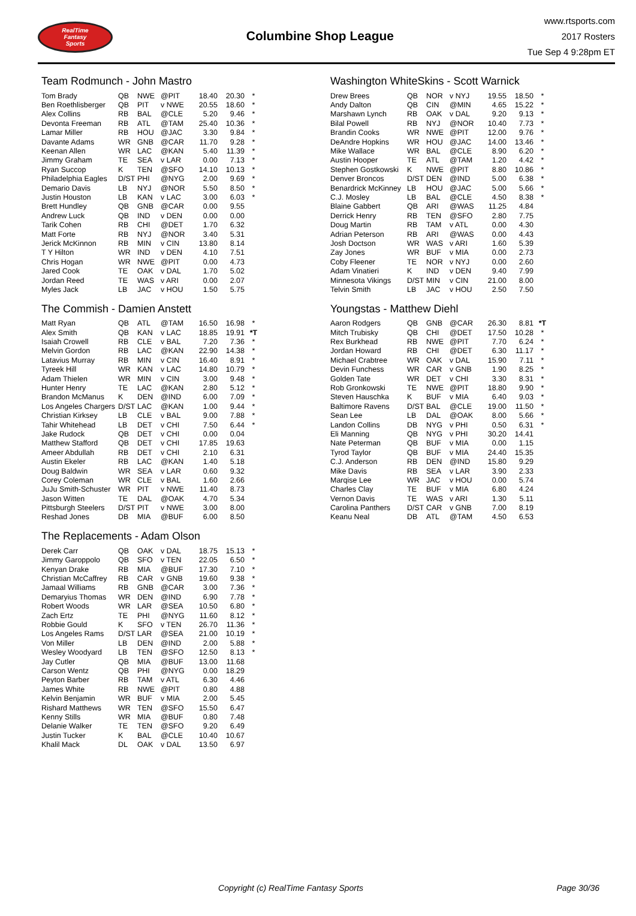RealTime
Fantasy
Sports
Columbine Shop League
www.rtsports.com
2017 Rosters
Tue Sep 4 9:28pm ET
Team Rodmunch - John Mastro
| Tom Brady | QB | NWE | @PIT | 18.40 | 20.30 | * |
| Ben Roethlisberger | QB | PIT | v NWE | 20.55 | 18.60 | * |
| Alex Collins | RB | BAL | @CLE | 5.20 | 9.46 | * |
| Devonta Freeman | RB | ATL | @TAM | 25.40 | 10.36 | * |
| Lamar Miller | RB | HOU | @JAC | 3.30 | 9.84 | * |
| Davante Adams | WR | GNB | @CAR | 11.70 | 9.28 | * |
| Keenan Allen | WR | LAC | @KAN | 5.40 | 11.39 | * |
| Jimmy Graham | TE | SEA | v LAR | 0.00 | 7.13 | * |
| Ryan Succop | K | TEN | @SFO | 14.10 | 10.13 | * |
| Philadelphia Eagles | D/ST | PHI | @NYG | 2.00 | 9.69 | * |
| Demario Davis | LB | NYJ | @NOR | 5.50 | 8.50 | * |
| Justin Houston | LB | KAN | v LAC | 3.00 | 6.03 | * |
| Brett Hundley | QB | GNB | @CAR | 0.00 | 9.55 | |
| Andrew Luck | QB | IND | v DEN | 0.00 | 0.00 | |
| Tarik Cohen | RB | CHI | @DET | 1.70 | 6.32 | |
| Matt Forte | RB | NYJ | @NOR | 3.40 | 5.31 | |
| Jerick McKinnon | RB | MIN | v CIN | 13.80 | 8.14 | |
| T Y Hilton | WR | IND | v DEN | 4.10 | 7.51 | |
| Chris Hogan | WR | NWE | @PIT | 0.00 | 4.73 | |
| Jared Cook | TE | OAK | v DAL | 1.70 | 5.02 | |
| Jordan Reed | TE | WAS | v ARI | 0.00 | 2.07 | |
| Myles Jack | LB | JAC | v HOU | 1.50 | 5.75 | |
The Commish - Damien Anstett
| Matt Ryan | QB | ATL | @TAM | 16.50 | 16.98 | * |
| Alex Smith | QB | KAN | v LAC | 18.85 | 19.91 | *T |
| Isaiah Crowell | RB | CLE | v BAL | 7.20 | 7.36 | * |
| Melvin Gordon | RB | LAC | @KAN | 22.90 | 14.38 | * |
| Latavius Murray | RB | MIN | v CIN | 16.40 | 8.91 | * |
| Tyreek Hill | WR | KAN | v LAC | 14.80 | 10.79 | * |
| Adam Thielen | WR | MIN | v CIN | 3.00 | 9.48 | * |
| Hunter Henry | TE | LAC | @KAN | 2.80 | 5.12 | * |
| Brandon McManus | K | DEN | @IND | 6.00 | 7.09 | * |
| Los Angeles Chargers | D/ST | LAC | @KAN | 1.00 | 9.44 | * |
| Christian Kirksey | LB | CLE | v BAL | 9.00 | 7.88 | * |
| Tahir Whitehead | LB | DET | v CHI | 7.50 | 6.44 | * |
| Jake Rudock | QB | DET | v CHI | 0.00 | 0.04 | |
| Matthew Stafford | QB | DET | v CHI | 17.85 | 19.63 | |
| Ameer Abdullah | RB | DET | v CHI | 2.10 | 6.31 | |
| Austin Ekeler | RB | LAC | @KAN | 1.40 | 5.18 | |
| Doug Baldwin | WR | SEA | v LAR | 0.60 | 9.32 | |
| Corey Coleman | WR | CLE | v BAL | 1.60 | 2.66 | |
| JuJu Smith-Schuster | WR | PIT | v NWE | 11.40 | 8.73 | |
| Jason Witten | TE | DAL | @OAK | 4.70 | 5.34 | |
| Pittsburgh Steelers | D/ST | PIT | v NWE | 3.00 | 8.00 | |
| Reshad Jones | DB | MIA | @BUF | 6.00 | 8.50 | |
The Replacements - Adam Olson
| Derek Carr | QB | OAK | v DAL | 18.75 | 15.13 | * |
| Jimmy Garoppolo | QB | SFO | v TEN | 22.05 | 6.50 | * |
| Kenyan Drake | RB | MIA | @BUF | 17.30 | 7.10 | * |
| Christian McCaffrey | RB | CAR | v GNB | 19.60 | 9.38 | * |
| Jamaal Williams | RB | GNB | @CAR | 3.00 | 7.36 | * |
| Demaryius Thomas | WR | DEN | @IND | 6.90 | 7.78 | * |
| Robert Woods | WR | LAR | @SEA | 10.50 | 6.80 | * |
| Zach Ertz | TE | PHI | @NYG | 11.60 | 8.12 | * |
| Robbie Gould | K | SFO | v TEN | 26.70 | 11.36 | * |
| Los Angeles Rams | D/ST | LAR | @SEA | 21.00 | 10.19 | * |
| Von Miller | LB | DEN | @IND | 2.00 | 5.88 | * |
| Wesley Woodyard | LB | TEN | @SFO | 12.50 | 8.13 | * |
| Jay Cutler | QB | MIA | @BUF | 13.00 | 11.68 | |
| Carson Wentz | QB | PHI | @NYG | 0.00 | 18.29 | |
| Peyton Barber | RB | TAM | v ATL | 6.30 | 4.46 | |
| James White | RB | NWE | @PIT | 0.80 | 4.88 | |
| Kelvin Benjamin | WR | BUF | v MIA | 2.00 | 5.45 | |
| Rishard Matthews | WR | TEN | @SFO | 15.50 | 6.47 | |
| Kenny Stills | WR | MIA | @BUF | 0.80 | 7.48 | |
| Delanie Walker | TE | TEN | @SFO | 9.20 | 6.49 | |
| Justin Tucker | K | BAL | @CLE | 10.40 | 10.67 | |
| Khalil Mack | DL | OAK | v DAL | 13.50 | 6.97 | |
Washington WhiteSkins - Scott Warnick
| Drew Brees | QB | NOR | v NYJ | 19.55 | 18.50 | * |
| Andy Dalton | QB | CIN | @MIN | 4.65 | 15.22 | * |
| Marshawn Lynch | RB | OAK | v DAL | 9.20 | 9.13 | * |
| Bilal Powell | RB | NYJ | @NOR | 10.40 | 7.73 | * |
| Brandin Cooks | WR | NWE | @PIT | 12.00 | 9.76 | * |
| DeAndre Hopkins | WR | HOU | @JAC | 14.00 | 13.46 | * |
| Mike Wallace | WR | BAL | @CLE | 8.90 | 6.20 | * |
| Austin Hooper | TE | ATL | @TAM | 1.20 | 4.42 | * |
| Stephen Gostkowski | K | NWE | @PIT | 8.80 | 10.86 | * |
| Denver Broncos | D/ST | DEN | @IND | 5.00 | 6.38 | * |
| Benardrick McKinney | LB | HOU | @JAC | 5.00 | 5.66 | * |
| C.J. Mosley | LB | BAL | @CLE | 4.50 | 8.38 | * |
| Blaine Gabbert | QB | ARI | @WAS | 11.25 | 4.84 | |
| Derrick Henry | RB | TEN | @SFO | 2.80 | 7.75 | |
| Doug Martin | RB | TAM | v ATL | 0.00 | 4.30 | |
| Adrian Peterson | RB | ARI | @WAS | 0.00 | 4.43 | |
| Josh Doctson | WR | WAS | v ARI | 1.60 | 5.39 | |
| Zay Jones | WR | BUF | v MIA | 0.00 | 2.73 | |
| Coby Fleener | TE | NOR | v NYJ | 0.00 | 2.60 | |
| Adam Vinatieri | K | IND | v DEN | 9.40 | 7.99 | |
| Minnesota Vikings | D/ST | MIN | v CIN | 21.00 | 8.00 | |
| Telvin Smith | LB | JAC | v HOU | 2.50 | 7.50 | |
Youngstas - Matthew Diehl
| Aaron Rodgers | QB | GNB | @CAR | 26.30 | 8.81 | *T |
| Mitch Trubisky | QB | CHI | @DET | 17.50 | 10.28 | * |
| Rex Burkhead | RB | NWE | @PIT | 7.70 | 6.24 | * |
| Jordan Howard | RB | CHI | @DET | 6.30 | 11.17 | * |
| Michael Crabtree | WR | OAK | v DAL | 15.90 | 7.11 | * |
| Devin Funchess | WR | CAR | v GNB | 1.90 | 8.25 | * |
| Golden Tate | WR | DET | v CHI | 3.30 | 8.31 | * |
| Rob Gronkowski | TE | NWE | @PIT | 18.80 | 9.90 | * |
| Steven Hauschka | K | BUF | v MIA | 6.40 | 9.03 | * |
| Baltimore Ravens | D/ST | BAL | @CLE | 19.00 | 11.50 | * |
| Sean Lee | LB | DAL | @OAK | 8.00 | 5.66 | * |
| Landon Collins | DB | NYG | v PHI | 0.50 | 6.31 | * |
| Eli Manning | QB | NYG | v PHI | 30.20 | 14.41 | |
| Nate Peterman | QB | BUF | v MIA | 0.00 | 1.15 | |
| Tyrod Taylor | QB | BUF | v MIA | 24.40 | 15.35 | |
| C.J. Anderson | RB | DEN | @IND | 15.80 | 9.29 | |
| Mike Davis | RB | SEA | v LAR | 3.90 | 2.33 | |
| Marqise Lee | WR | JAC | v HOU | 0.00 | 5.74 | |
| Charles Clay | TE | BUF | v MIA | 6.80 | 4.24 | |
| Vernon Davis | TE | WAS | v ARI | 1.30 | 5.11 | |
| Carolina Panthers | D/ST | CAR | v GNB | 7.00 | 8.19 | |
| Keanu Neal | DB | ATL | @TAM | 4.50 | 6.53 | |
Copyright (c) RealTime Fantasy Sports
Page 30/36